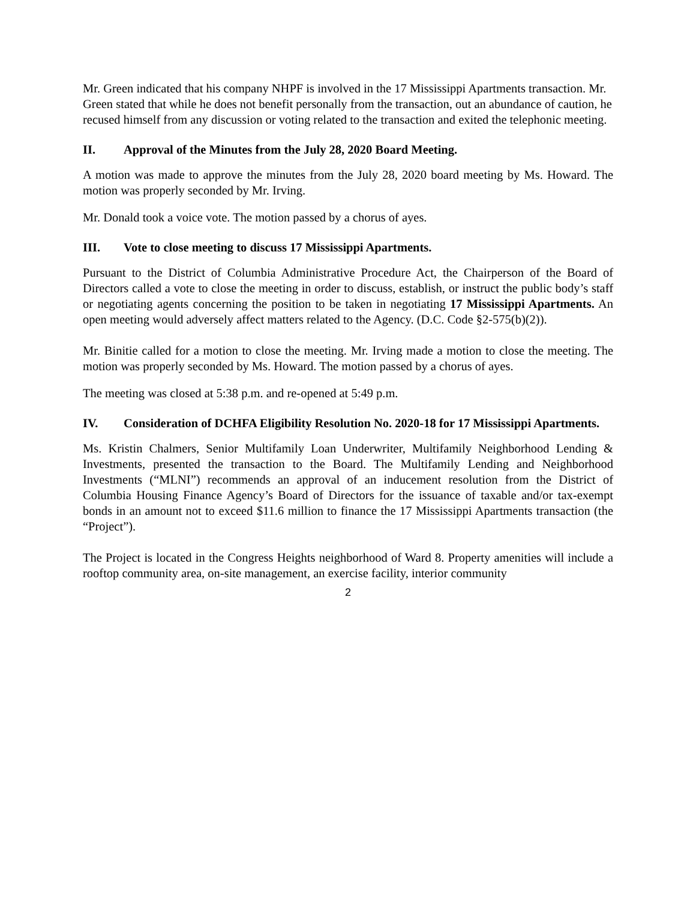Mr. Green indicated that his company NHPF is involved in the 17 Mississippi Apartments transaction. Mr. Green stated that while he does not benefit personally from the transaction, out an abundance of caution, he recused himself from any discussion or voting related to the transaction and exited the telephonic meeting.
II. Approval of the Minutes from the July 28, 2020 Board Meeting.
A motion was made to approve the minutes from the July 28, 2020 board meeting by Ms. Howard. The motion was properly seconded by Mr. Irving.
Mr. Donald took a voice vote. The motion passed by a chorus of ayes.
III. Vote to close meeting to discuss 17 Mississippi Apartments.
Pursuant to the District of Columbia Administrative Procedure Act, the Chairperson of the Board of Directors called a vote to close the meeting in order to discuss, establish, or instruct the public body’s staff or negotiating agents concerning the position to be taken in negotiating 17 Mississippi Apartments. An open meeting would adversely affect matters related to the Agency. (D.C. Code §2-575(b)(2)).
Mr. Binitie called for a motion to close the meeting. Mr. Irving made a motion to close the meeting. The motion was properly seconded by Ms. Howard. The motion passed by a chorus of ayes.
The meeting was closed at 5:38 p.m. and re-opened at 5:49 p.m.
IV. Consideration of DCHFA Eligibility Resolution No. 2020-18 for 17 Mississippi Apartments.
Ms. Kristin Chalmers, Senior Multifamily Loan Underwriter, Multifamily Neighborhood Lending & Investments, presented the transaction to the Board. The Multifamily Lending and Neighborhood Investments (“MLNI”) recommends an approval of an inducement resolution from the District of Columbia Housing Finance Agency’s Board of Directors for the issuance of taxable and/or tax-exempt bonds in an amount not to exceed $11.6 million to finance the 17 Mississippi Apartments transaction (the “Project”).
The Project is located in the Congress Heights neighborhood of Ward 8. Property amenities will include a rooftop community area, on-site management, an exercise facility, interior community
2